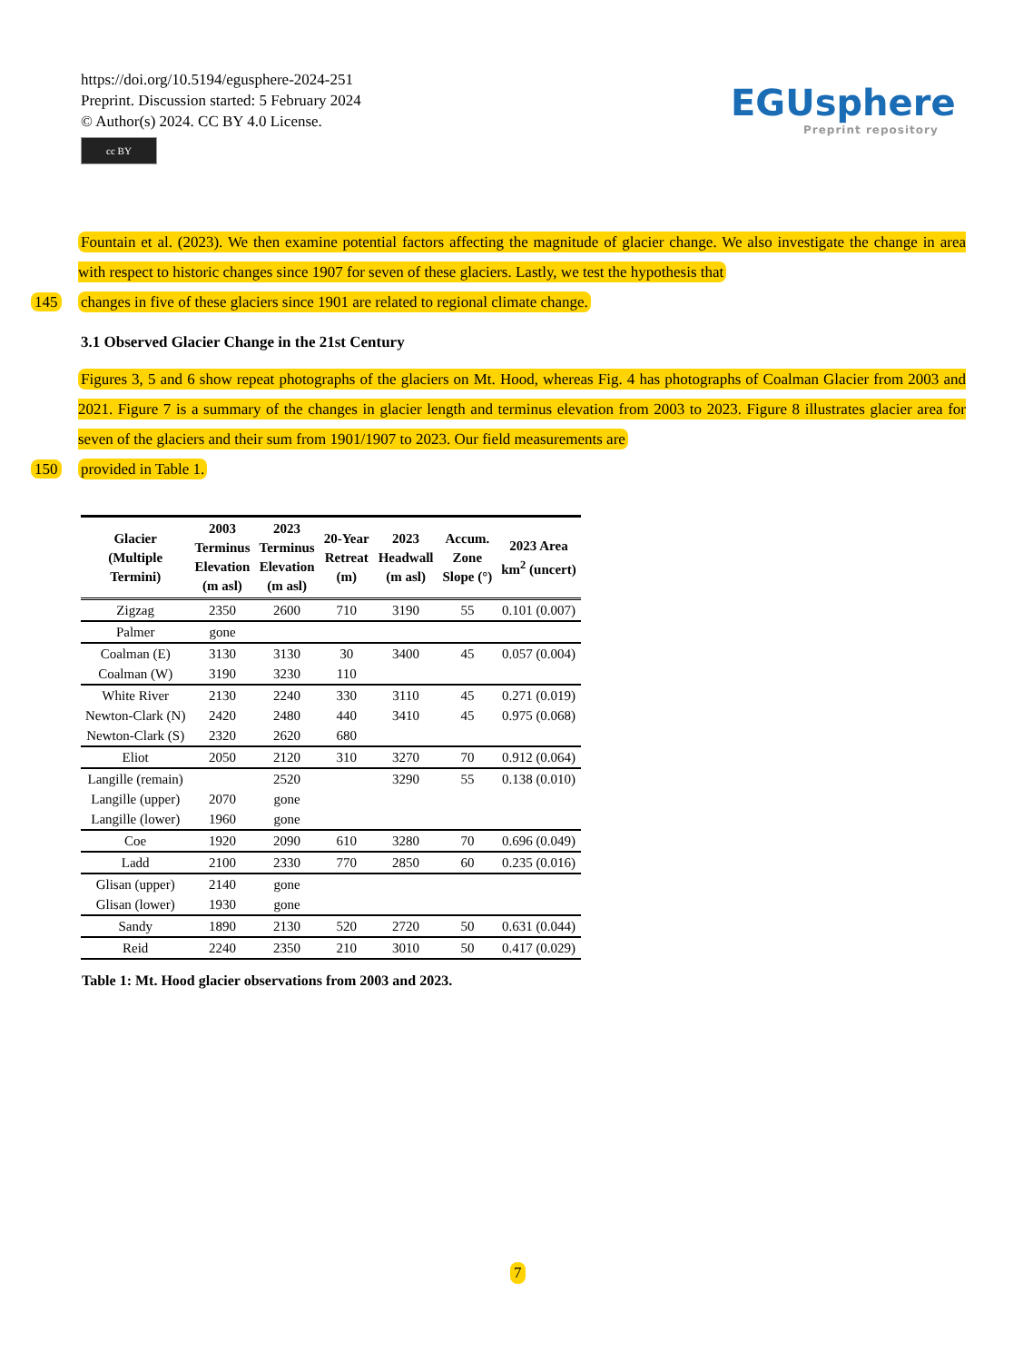https://doi.org/10.5194/egusphere-2024-251
Preprint. Discussion started: 5 February 2024
© Author(s) 2024. CC BY 4.0 License.
cc BY
EGUsphere
Preprint repository
Fountain et al. (2023). We then examine potential factors affecting the magnitude of glacier change. We also investigate the change in area with respect to historic changes since 1907 for seven of these glaciers. Lastly, we test the hypothesis that
145 changes in five of these glaciers since 1901 are related to regional climate change.
3.1 Observed Glacier Change in the 21st Century
Figures 3, 5 and 6 show repeat photographs of the glaciers on Mt. Hood, whereas Fig. 4 has photographs of Coalman Glacier from 2003 and 2021. Figure 7 is a summary of the changes in glacier length and terminus elevation from 2003 to 2023. Figure 8 illustrates glacier area for seven of the glaciers and their sum from 1901/1907 to 2023. Our field measurements are
150 provided in Table 1.
| Glacier (Multiple Termini) | 2003 Terminus Elevation (m asl) | 2023 Terminus Elevation (m asl) | 20-Year Retreat (m) | 2023 Headwall (m asl) | Accum. Zone Slope (°) | 2023 Area km<sup>2</sup> (uncert) |
| --- | --- | --- | --- | --- | --- | --- |
| Zigzag | 2350 | 2600 | 710 | 3190 | 55 | 0.101 (0.007) |
| Palmer | gone | | | | | |
| Coalman (E) | 3130 | 3130 | 30 | 3400 | 45 | 0.057 (0.004) |
| Coalman (W) | 3190 | 3230 | 110 | | | |
| White River | 2130 | 2240 | 330 | 3110 | 45 | 0.271 (0.019) |
| Newton-Clark (N) | 2420 | 2480 | 440 | 3410 | 45 | 0.975 (0.068) |
| Newton-Clark (S) | 2320 | 2620 | 680 | | | |
| Eliot | 2050 | 2120 | 310 | 3270 | 70 | 0.912 (0.064) |
| Langille (remain) | | 2520 | | 3290 | 55 | 0.138 (0.010) |
| Langille (upper) | 2070 | gone | | | | |
| Langille (lower) | 1960 | gone | | | | |
| Coe | 1920 | 2090 | 610 | 3280 | 70 | 0.696 (0.049) |
| Ladd | 2100 | 2330 | 770 | 2850 | 60 | 0.235 (0.016) |
| Glisan (upper) | 2140 | gone | | | | |
| Glisan (lower) | 1930 | gone | | | | |
| Sandy | 1890 | 2130 | 520 | 2720 | 50 | 0.631 (0.044) |
| Reid | 2240 | 2350 | 210 | 3010 | 50 | 0.417 (0.029) |
Table 1: Mt. Hood glacier observations from 2003 and 2023.
7